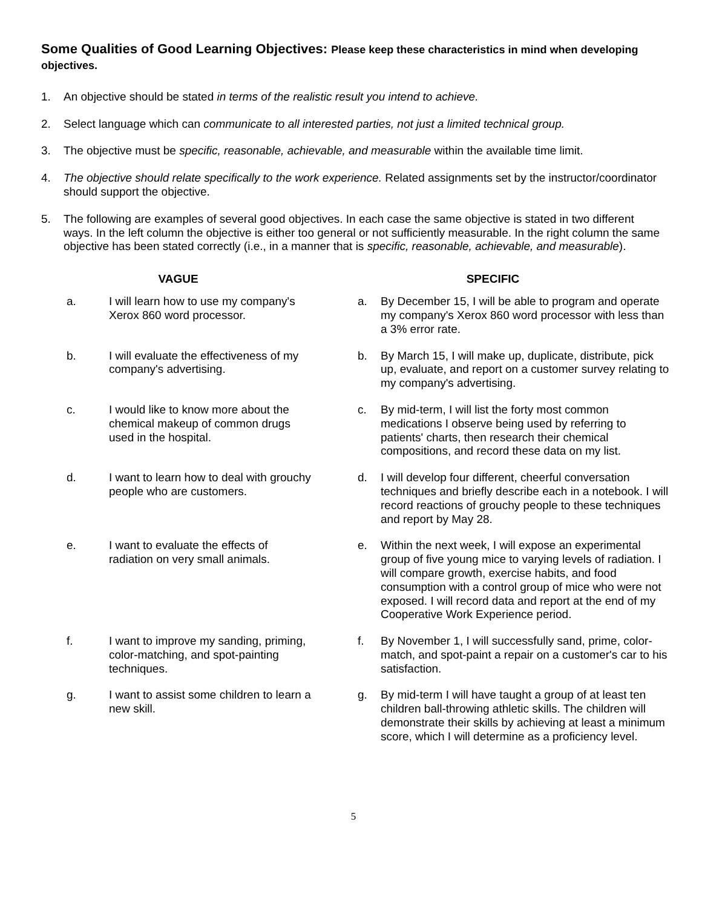Some Qualities of Good Learning Objectives: Please keep these characteristics in mind when developing objectives.
1. An objective should be stated in terms of the realistic result you intend to achieve.
2. Select language which can communicate to all interested parties, not just a limited technical group.
3. The objective must be specific, reasonable, achievable, and measurable within the available time limit.
4. The objective should relate specifically to the work experience. Related assignments set by the instructor/coordinator should support the objective.
5. The following are examples of several good objectives. In each case the same objective is stated in two different ways. In the left column the objective is either too general or not sufficiently measurable. In the right column the same objective has been stated correctly (i.e., in a manner that is specific, reasonable, achievable, and measurable).
| VAGUE | | SPECIFIC | |
| --- | --- | --- | --- |
| a. | I will learn how to use my company's Xerox 860 word processor. | a. | By December 15, I will be able to program and operate my company's Xerox 860 word processor with less than a 3% error rate. |
| b. | I will evaluate the effectiveness of my company's advertising. | b. | By March 15, I will make up, duplicate, distribute, pick up, evaluate, and report on a customer survey relating to my company's advertising. |
| c. | I would like to know more about the chemical makeup of common drugs used in the hospital. | c. | By mid-term, I will list the forty most common medications I observe being used by referring to patients' charts, then research their chemical compositions, and record these data on my list. |
| d. | I want to learn how to deal with grouchy people who are customers. | d. | I will develop four different, cheerful conversation techniques and briefly describe each in a notebook. I will record reactions of grouchy people to these techniques and report by May 28. |
| e. | I want to evaluate the effects of radiation on very small animals. | e. | Within the next week, I will expose an experimental group of five young mice to varying levels of radiation. I will compare growth, exercise habits, and food consumption with a control group of mice who were not exposed. I will record data and report at the end of my Cooperative Work Experience period. |
| f. | I want to improve my sanding, priming, color-matching, and spot-painting techniques. | f. | By November 1, I will successfully sand, prime, color-match, and spot-paint a repair on a customer's car to his satisfaction. |
| g. | I want to assist some children to learn a new skill. | g. | By mid-term I will have taught a group of at least ten children ball-throwing athletic skills. The children will demonstrate their skills by achieving at least a minimum score, which I will determine as a proficiency level. |
5